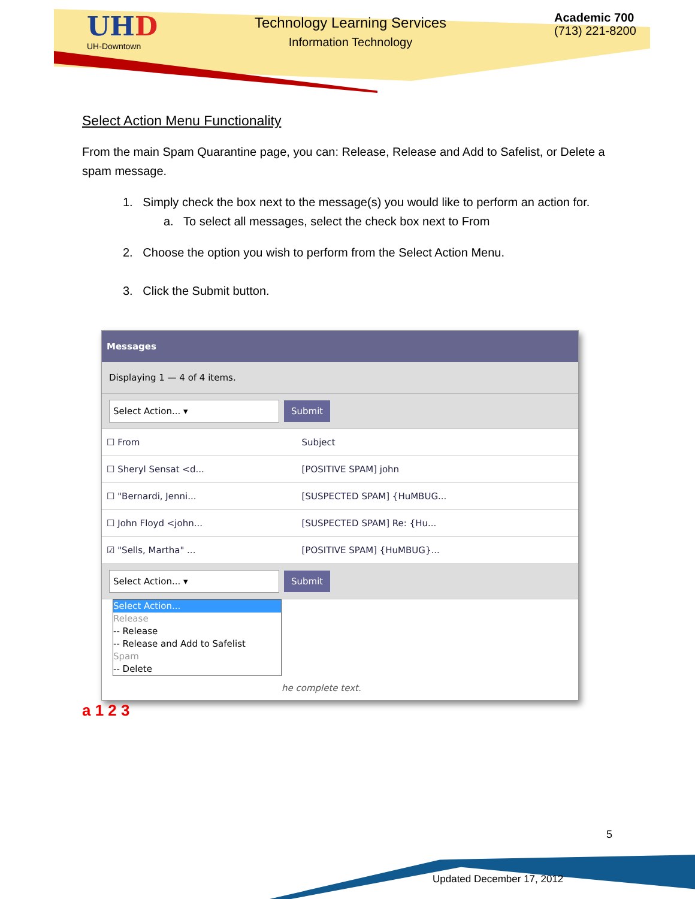UHD
UH-Downtown
Technology Learning Services
Information Technology
Academic 700
(713) 221-8200
Select Action Menu Functionality
From the main Spam Quarantine page, you can: Release, Release and Add to Safelist, or Delete a spam message.
1. Simply check the box next to the message(s) you would like to perform an action for.
a. To select all messages, select the check box next to From
2. Choose the option you wish to perform from the Select Action Menu.
3. Click the Submit button.
Messages
Displaying 1 — 4 of 4 items.
Select Action... ▾ Submit
| ☐ From | Subject |
| ☐ Sheryl Sensat <d... | [POSITIVE SPAM] john |
| ☐ "Bernardi, Jenni... | [SUSPECTED SPAM] {HuMBUG... |
| ☐ John Floyd <john... | [SUSPECTED SPAM] Re: {Hu... |
| ☑ "Sells, Martha" ... | [POSITIVE SPAM] {HuMBUG}... |
Select Action... ▾ Submit
Select Action...
Release
-- Release
-- Release and Add to Safelist
Spam
-- Delete
he complete text.
a 1 2 3
5
Updated December 17, 2012